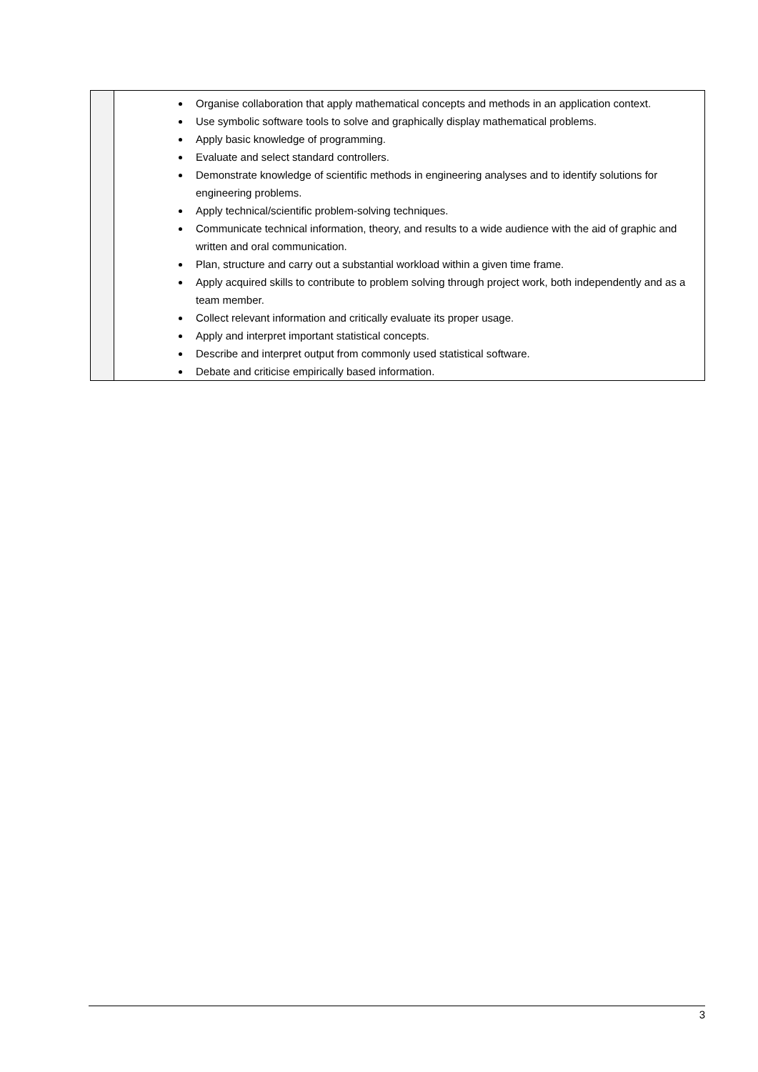| | Organise collaboration that apply mathematical concepts and methods in an application context. Use symbolic software tools to solve and graphically display mathematical problems. Apply basic knowledge of programming. Evaluate and select standard controllers. Demonstrate knowledge of scientific methods in engineering analyses and to identify solutions for engineering problems. Apply technical/scientific problem-solving techniques. Communicate technical information, theory, and results to a wide audience with the aid of graphic and written and oral communication. Plan, structure and carry out a substantial workload within a given time frame. Apply acquired skills to contribute to problem solving through project work, both independently and as a team member. Collect relevant information and critically evaluate its proper usage. Apply and interpret important statistical concepts. Describe and interpret output from commonly used statistical software. Debate and criticise empirically based information. |
3